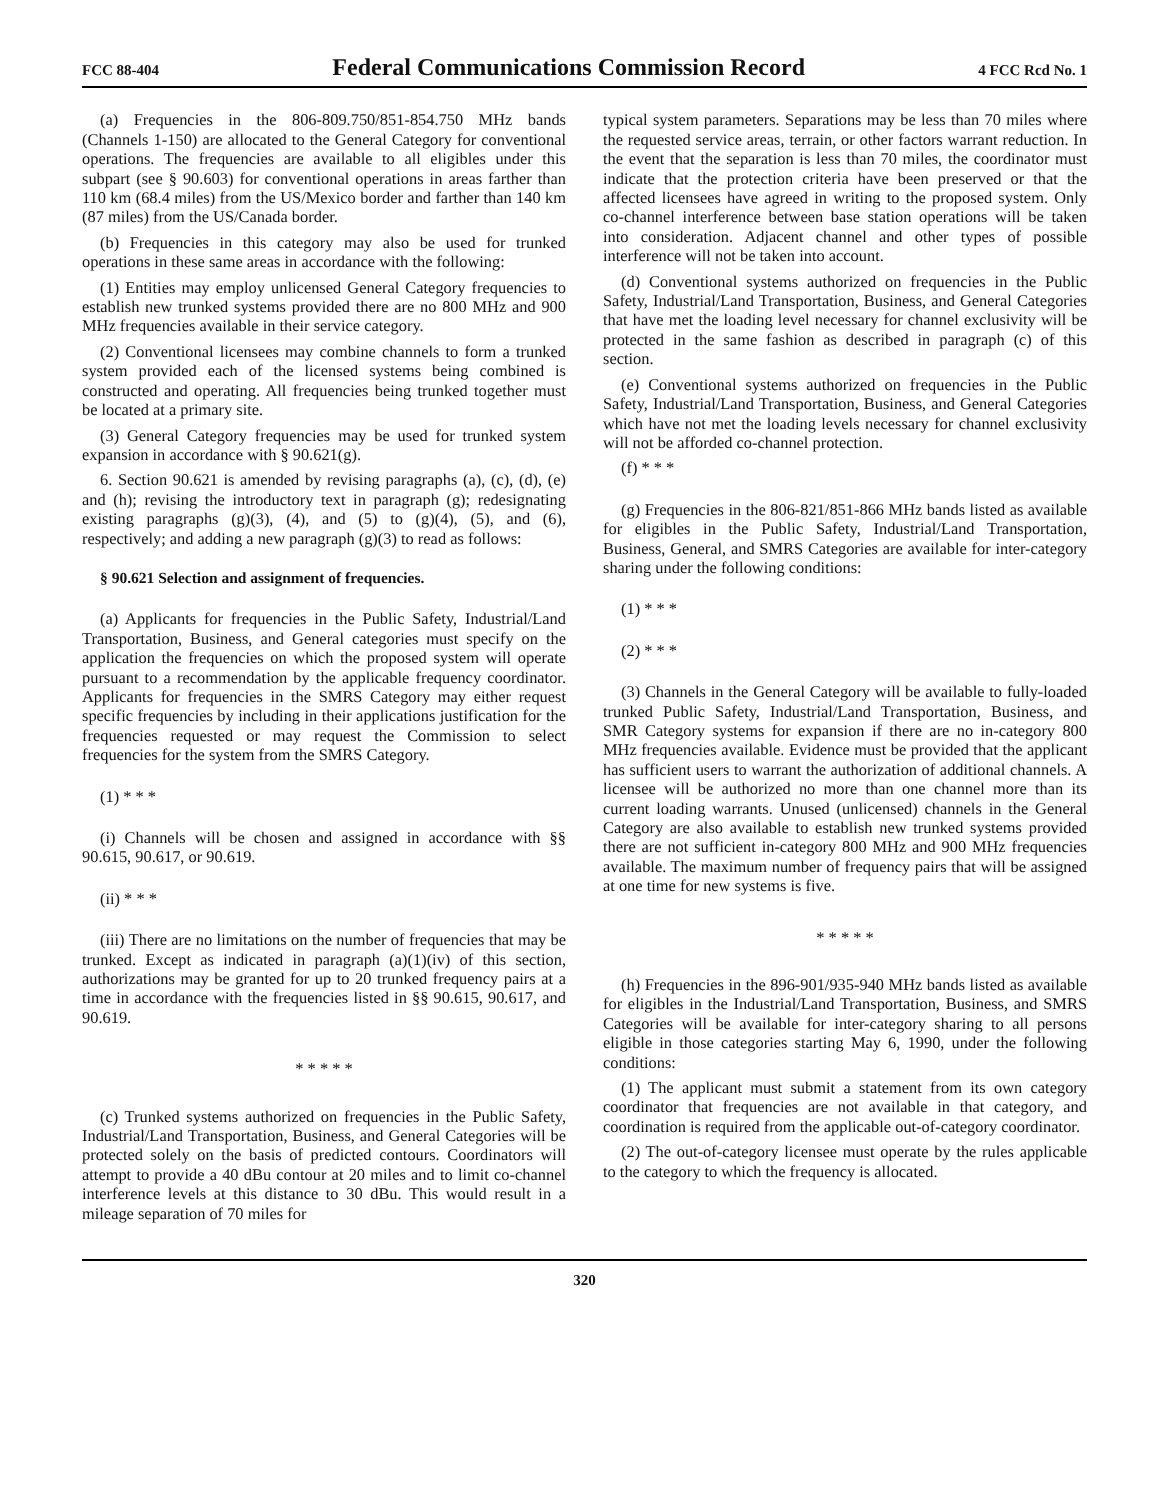FCC 88-404 Federal Communications Commission Record 4 FCC Rcd No. 1
(a) Frequencies in the 806-809.750/851-854.750 MHz bands (Channels 1-150) are allocated to the General Category for conventional operations. The frequencies are available to all eligibles under this subpart (see § 90.603) for conventional operations in areas farther than 110 km (68.4 miles) from the US/Mexico border and farther than 140 km (87 miles) from the US/Canada border.
(b) Frequencies in this category may also be used for trunked operations in these same areas in accordance with the following:
(1) Entities may employ unlicensed General Category frequencies to establish new trunked systems provided there are no 800 MHz and 900 MHz frequencies available in their service category.
(2) Conventional licensees may combine channels to form a trunked system provided each of the licensed systems being combined is constructed and operating. All frequencies being trunked together must be located at a primary site.
(3) General Category frequencies may be used for trunked system expansion in accordance with § 90.621(g).
6. Section 90.621 is amended by revising paragraphs (a), (c), (d), (e) and (h); revising the introductory text in paragraph (g); redesignating existing paragraphs (g)(3), (4), and (5) to (g)(4), (5), and (6), respectively; and adding a new paragraph (g)(3) to read as follows:
§ 90.621 Selection and assignment of frequencies.
(a) Applicants for frequencies in the Public Safety, Industrial/Land Transportation, Business, and General categories must specify on the application the frequencies on which the proposed system will operate pursuant to a recommendation by the applicable frequency coordinator. Applicants for frequencies in the SMRS Category may either request specific frequencies by including in their applications justification for the frequencies requested or may request the Commission to select frequencies for the system from the SMRS Category.
(1) * * *
(i) Channels will be chosen and assigned in accordance with §§ 90.615, 90.617, or 90.619.
(ii) * * *
(iii) There are no limitations on the number of frequencies that may be trunked. Except as indicated in paragraph (a)(1)(iv) of this section, authorizations may be granted for up to 20 trunked frequency pairs at a time in accordance with the frequencies listed in §§ 90.615, 90.617, and 90.619.
* * * * *
(c) Trunked systems authorized on frequencies in the Public Safety, Industrial/Land Transportation, Business, and General Categories will be protected solely on the basis of predicted contours. Coordinators will attempt to provide a 40 dBu contour at 20 miles and to limit co-channel interference levels at this distance to 30 dBu. This would result in a mileage separation of 70 miles for
typical system parameters. Separations may be less than 70 miles where the requested service areas, terrain, or other factors warrant reduction. In the event that the separation is less than 70 miles, the coordinator must indicate that the protection criteria have been preserved or that the affected licensees have agreed in writing to the proposed system. Only co-channel interference between base station operations will be taken into consideration. Adjacent channel and other types of possible interference will not be taken into account.
(d) Conventional systems authorized on frequencies in the Public Safety, Industrial/Land Transportation, Business, and General Categories that have met the loading level necessary for channel exclusivity will be protected in the same fashion as described in paragraph (c) of this section.
(e) Conventional systems authorized on frequencies in the Public Safety, Industrial/Land Transportation, Business, and General Categories which have not met the loading levels necessary for channel exclusivity will not be afforded co-channel protection.
(f) * * *
(g) Frequencies in the 806-821/851-866 MHz bands listed as available for eligibles in the Public Safety, Industrial/Land Transportation, Business, General, and SMRS Categories are available for inter-category sharing under the following conditions:
(1) * * *
(2) * * *
(3) Channels in the General Category will be available to fully-loaded trunked Public Safety, Industrial/Land Transportation, Business, and SMR Category systems for expansion if there are no in-category 800 MHz frequencies available. Evidence must be provided that the applicant has sufficient users to warrant the authorization of additional channels. A licensee will be authorized no more than one channel more than its current loading warrants. Unused (unlicensed) channels in the General Category are also available to establish new trunked systems provided there are not sufficient in-category 800 MHz and 900 MHz frequencies available. The maximum number of frequency pairs that will be assigned at one time for new systems is five.
* * * * *
(h) Frequencies in the 896-901/935-940 MHz bands listed as available for eligibles in the Industrial/Land Transportation, Business, and SMRS Categories will be available for inter-category sharing to all persons eligible in those categories starting May 6, 1990, under the following conditions:
(1) The applicant must submit a statement from its own category coordinator that frequencies are not available in that category, and coordination is required from the applicable out-of-category coordinator.
(2) The out-of-category licensee must operate by the rules applicable to the category to which the frequency is allocated.
320